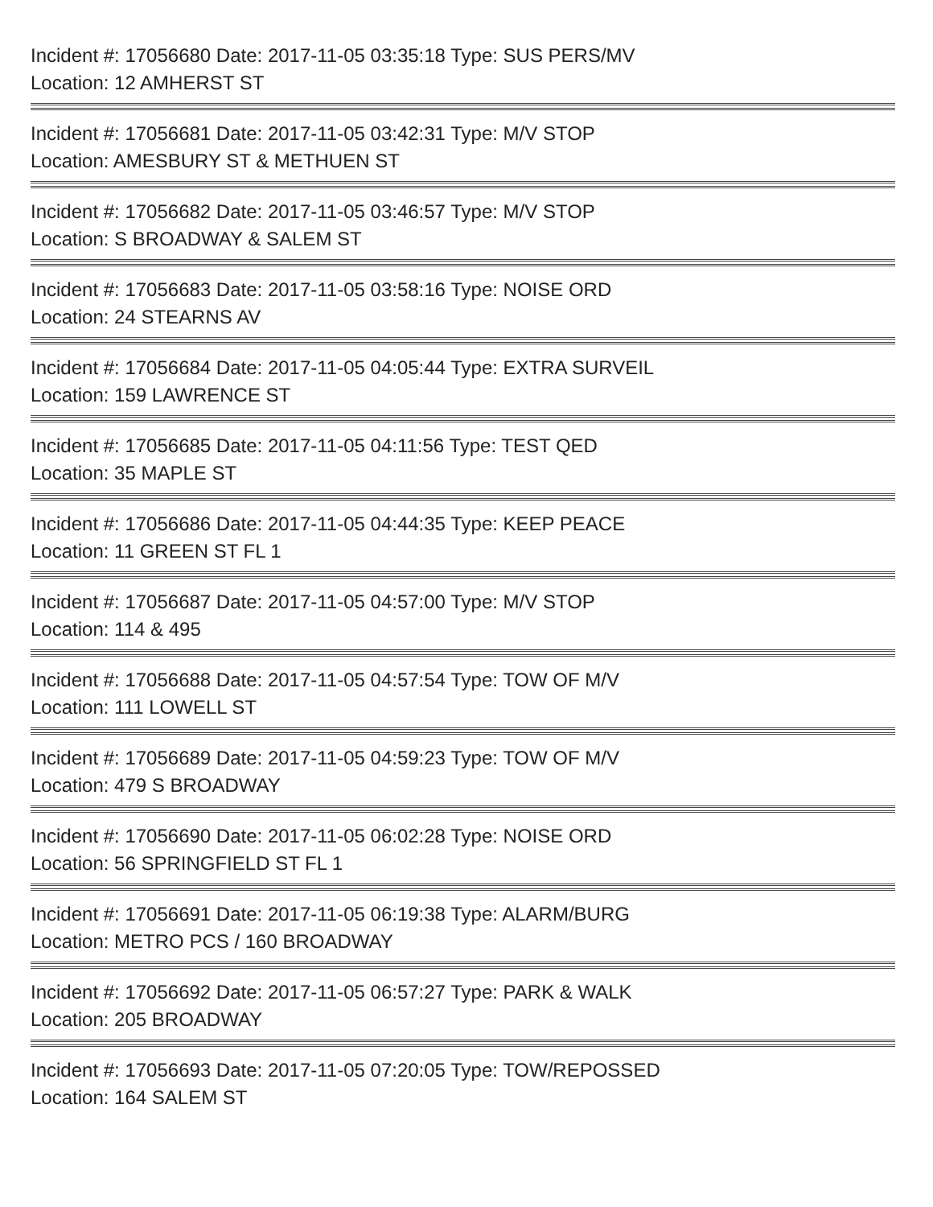Incident #: 17056680 Date: 2017-11-05 03:35:18 Type: SUS PERS/MV
Location: 12 AMHERST ST
Incident #: 17056681 Date: 2017-11-05 03:42:31 Type: M/V STOP
Location: AMESBURY ST & METHUEN ST
Incident #: 17056682 Date: 2017-11-05 03:46:57 Type: M/V STOP
Location: S BROADWAY & SALEM ST
Incident #: 17056683 Date: 2017-11-05 03:58:16 Type: NOISE ORD
Location: 24 STEARNS AV
Incident #: 17056684 Date: 2017-11-05 04:05:44 Type: EXTRA SURVEIL
Location: 159 LAWRENCE ST
Incident #: 17056685 Date: 2017-11-05 04:11:56 Type: TEST QED
Location: 35 MAPLE ST
Incident #: 17056686 Date: 2017-11-05 04:44:35 Type: KEEP PEACE
Location: 11 GREEN ST FL 1
Incident #: 17056687 Date: 2017-11-05 04:57:00 Type: M/V STOP
Location: 114 & 495
Incident #: 17056688 Date: 2017-11-05 04:57:54 Type: TOW OF M/V
Location: 111 LOWELL ST
Incident #: 17056689 Date: 2017-11-05 04:59:23 Type: TOW OF M/V
Location: 479 S BROADWAY
Incident #: 17056690 Date: 2017-11-05 06:02:28 Type: NOISE ORD
Location: 56 SPRINGFIELD ST FL 1
Incident #: 17056691 Date: 2017-11-05 06:19:38 Type: ALARM/BURG
Location: METRO PCS / 160 BROADWAY
Incident #: 17056692 Date: 2017-11-05 06:57:27 Type: PARK & WALK
Location: 205 BROADWAY
Incident #: 17056693 Date: 2017-11-05 07:20:05 Type: TOW/REPOSSED
Location: 164 SALEM ST